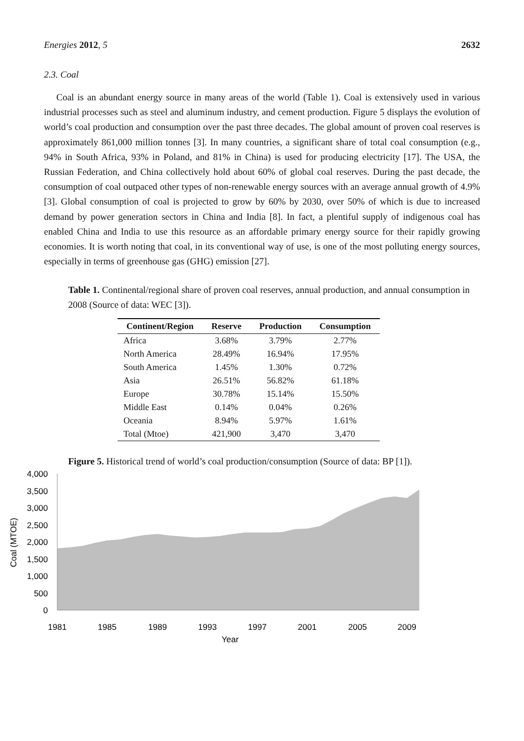Energies 2012, 5 2632
2.3. Coal
Coal is an abundant energy source in many areas of the world (Table 1). Coal is extensively used in various industrial processes such as steel and aluminum industry, and cement production. Figure 5 displays the evolution of world’s coal production and consumption over the past three decades. The global amount of proven coal reserves is approximately 861,000 million tonnes [3]. In many countries, a significant share of total coal consumption (e.g., 94% in South Africa, 93% in Poland, and 81% in China) is used for producing electricity [17]. The USA, the Russian Federation, and China collectively hold about 60% of global coal reserves. During the past decade, the consumption of coal outpaced other types of non-renewable energy sources with an average annual growth of 4.9% [3]. Global consumption of coal is projected to grow by 60% by 2030, over 50% of which is due to increased demand by power generation sectors in China and India [8]. In fact, a plentiful supply of indigenous coal has enabled China and India to use this resource as an affordable primary energy source for their rapidly growing economies. It is worth noting that coal, in its conventional way of use, is one of the most polluting energy sources, especially in terms of greenhouse gas (GHG) emission [27].
Table 1. Continental/regional share of proven coal reserves, annual production, and annual consumption in 2008 (Source of data: WEC [3]).
| Continent/Region | Reserve | Production | Consumption |
| --- | --- | --- | --- |
| Africa | 3.68% | 3.79% | 2.77% |
| North America | 28.49% | 16.94% | 17.95% |
| South America | 1.45% | 1.30% | 0.72% |
| Asia | 26.51% | 56.82% | 61.18% |
| Europe | 30.78% | 15.14% | 15.50% |
| Middle East | 0.14% | 0.04% | 0.26% |
| Oceania | 8.94% | 5.97% | 1.61% |
| Total (Mtoe) | 421,900 | 3,470 | 3,470 |
Figure 5. Historical trend of world’s coal production/consumption (Source of data: BP [1]).
4,000
3,500
3,000
2,500
2,000
1,500
1,000
500
0
1981
1985
1989
1993
1997
2001
2005
2009
Year
Coal (MTOE)